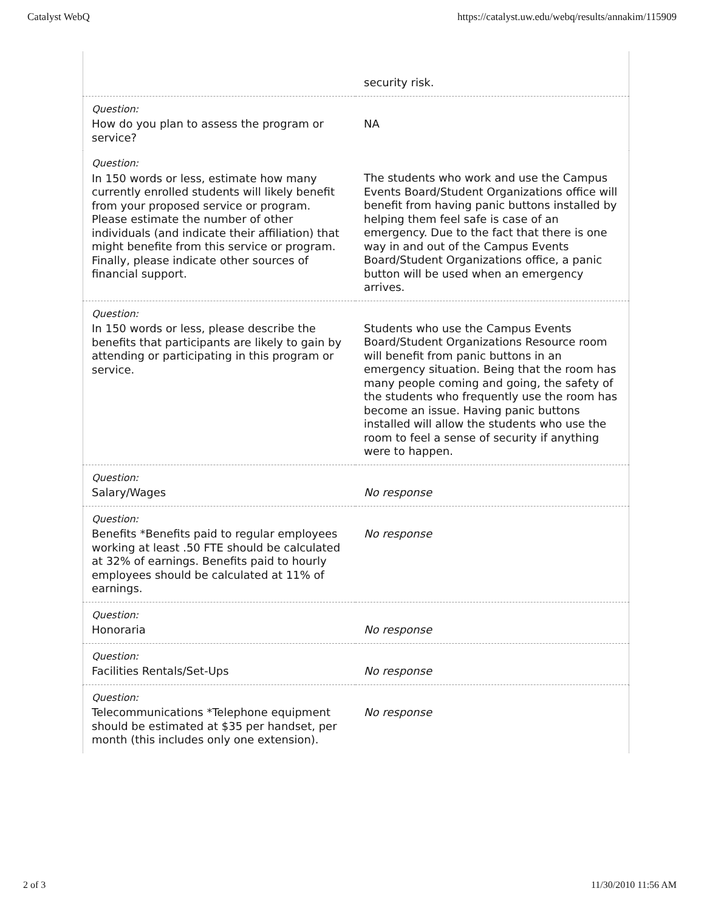Catalyst WebQ https://catalyst.uw.edu/webq/results/annakim/115909
| | security risk. |
| Question: How do you plan to assess the program or service? | NA |
| Question: In 150 words or less, estimate how many currently enrolled students will likely benefit from your proposed service or program. Please estimate the number of other individuals (and indicate their affiliation) that might benefite from this service or program. Finally, please indicate other sources of financial support. | The students who work and use the Campus Events Board/Student Organizations office will benefit from having panic buttons installed by helping them feel safe is case of an emergency. Due to the fact that there is one way in and out of the Campus Events Board/Student Organizations office, a panic button will be used when an emergency arrives. |
| Question: In 150 words or less, please describe the benefits that participants are likely to gain by attending or participating in this program or service. | Students who use the Campus Events Board/Student Organizations Resource room will benefit from panic buttons in an emergency situation. Being that the room has many people coming and going, the safety of the students who frequently use the room has become an issue. Having panic buttons installed will allow the students who use the room to feel a sense of security if anything were to happen. |
| Question: Salary/Wages | No response |
| Question: Benefits *Benefits paid to regular employees working at least .50 FTE should be calculated at 32% of earnings. Benefits paid to hourly employees should be calculated at 11% of earnings. | No response |
| Question: Honoraria | No response |
| Question: Facilities Rentals/Set-Ups | No response |
| Question: Telecommunications *Telephone equipment should be estimated at $35 per handset, per month (this includes only one extension). | No response |
2 of 3 11/30/2010 11:56 AM